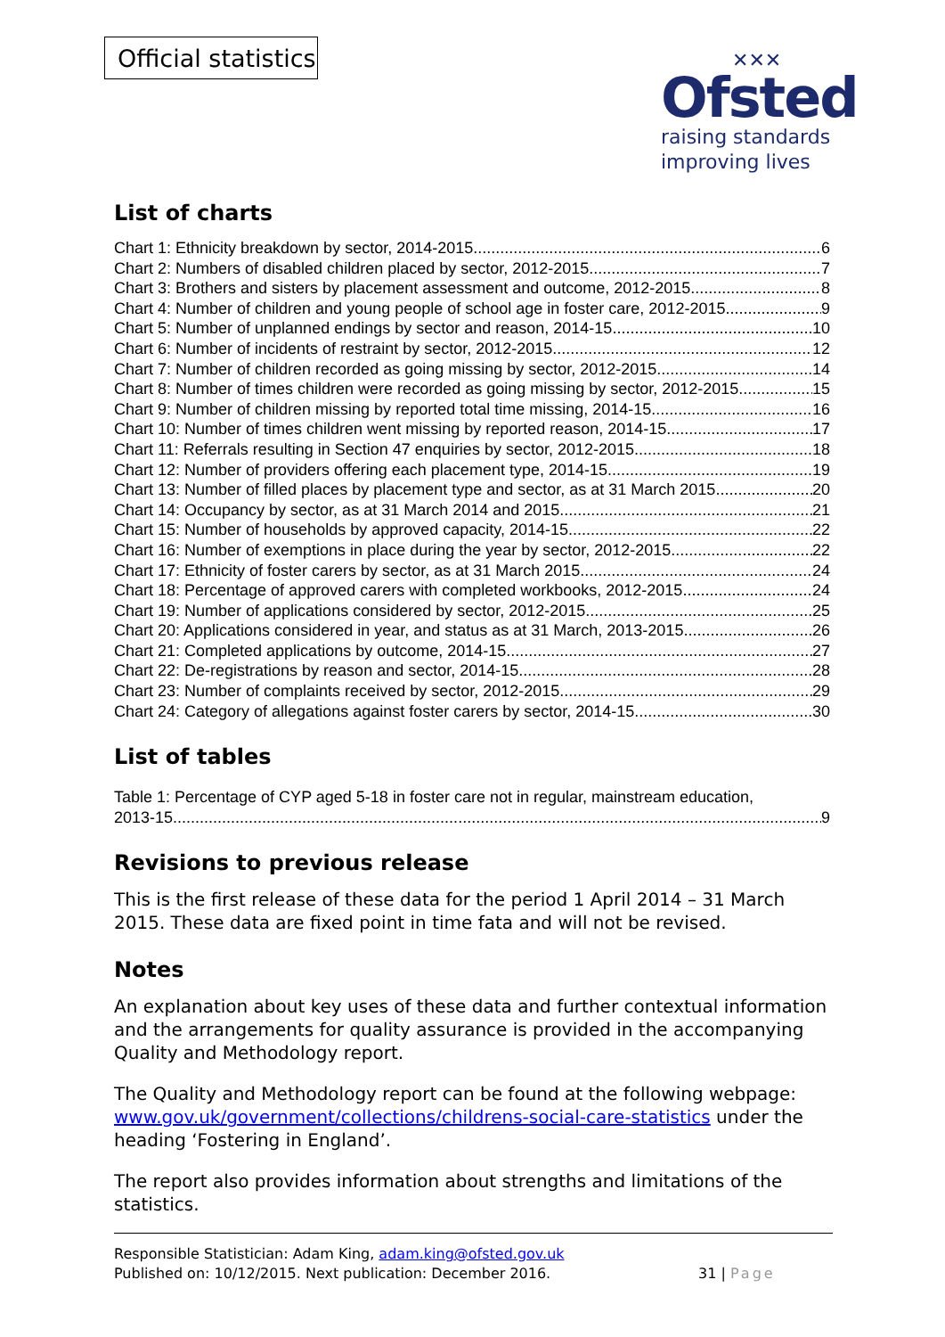Official statistics
✕✕✕
Ofsted
raising standards
improving lives
List of charts
Chart 1: Ethnicity breakdown by sector, 2014-2015 6
Chart 2: Numbers of disabled children placed by sector, 2012-2015 7
Chart 3: Brothers and sisters by placement assessment and outcome, 2012-2015 8
Chart 4: Number of children and young people of school age in foster care, 2012-2015 9
Chart 5: Number of unplanned endings by sector and reason, 2014-15 10
Chart 6: Number of incidents of restraint by sector, 2012-2015 12
Chart 7: Number of children recorded as going missing by sector, 2012-2015 14
Chart 8: Number of times children were recorded as going missing by sector, 2012-2015 15
Chart 9: Number of children missing by reported total time missing, 2014-15 16
Chart 10: Number of times children went missing by reported reason, 2014-15 17
Chart 11: Referrals resulting in Section 47 enquiries by sector, 2012-2015 18
Chart 12: Number of providers offering each placement type, 2014-15 19
Chart 13: Number of filled places by placement type and sector, as at 31 March 2015 20
Chart 14: Occupancy by sector, as at 31 March 2014 and 2015 21
Chart 15: Number of households by approved capacity, 2014-15 22
Chart 16: Number of exemptions in place during the year by sector, 2012-2015 22
Chart 17: Ethnicity of foster carers by sector, as at 31 March 2015 24
Chart 18: Percentage of approved carers with completed workbooks, 2012-2015 24
Chart 19: Number of applications considered by sector, 2012-2015 25
Chart 20: Applications considered in year, and status as at 31 March, 2013-2015 26
Chart 21: Completed applications by outcome, 2014-15 27
Chart 22: De-registrations by reason and sector, 2014-15 28
Chart 23: Number of complaints received by sector, 2012-2015 29
Chart 24: Category of allegations against foster carers by sector, 2014-15 30
List of tables
Table 1: Percentage of CYP aged 5-18 in foster care not in regular, mainstream education,
2013-15 9
Revisions to previous release
This is the first release of these data for the period 1 April 2014 – 31 March 2015. These data are fixed point in time fata and will not be revised.
Notes
An explanation about key uses of these data and further contextual information and the arrangements for quality assurance is provided in the accompanying Quality and Methodology report.
The Quality and Methodology report can be found at the following webpage: www.gov.uk/government/collections/childrens-social-care-statistics under the heading ‘Fostering in England’.
The report also provides information about strengths and limitations of the statistics.
Responsible Statistician: Adam King, adam.king@ofsted.gov.uk
Published on: 10/12/2015. Next publication: December 2016. 31 | Page